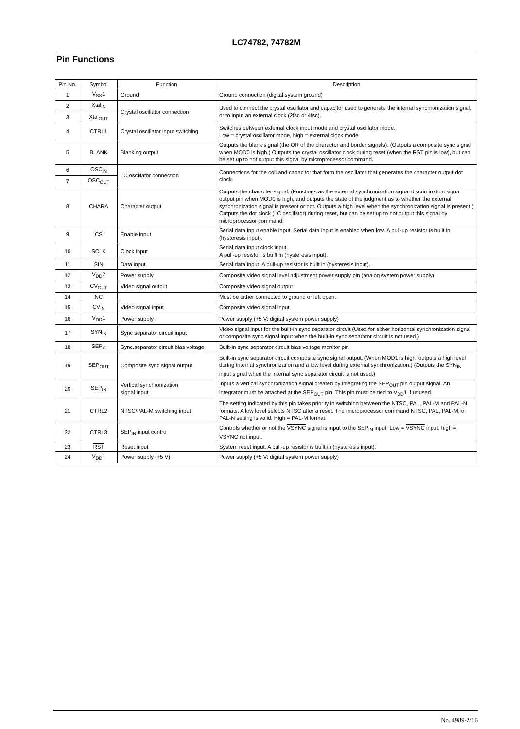LC74782, 74782M
Pin Functions
| Pin No. | Symbol | Function | Description |
| --- | --- | --- | --- |
| 1 | V<sub>SS</sub>1 | Ground | Ground connection (digital system ground) |
| 2 | Xtal<sub>IN</sub> | Crystal oscillator connection | Used to connect the crystal oscillator and capacitor used to generate the internal synchronization signal, or to input an external clock (2fsc or 4fsc). |
| 3 | Xtal<sub>OUT</sub> | | |
| 4 | CTRL1 | Crystal oscillator input switching | Switches between external clock input mode and crystal oscillator mode. Low = crystal oscillator mode, high = external clock mode |
| 5 | BLANK | Blanking output | Outputs the blank signal (the OR of the character and border signals). (Outputs a composite sync signal when MOD0 is high.) Outputs the crystal oscillator clock during reset (when the RST pin is low), but can be set up to not output this signal by microprocessor command. |
| 6 | OSC<sub>IN</sub> | LC oscillator connection | Connections for the coil and capacitor that form the oscillator that generates the character output dot clock. |
| 7 | OSC<sub>OUT</sub> | | |
| 8 | CHARA | Character output | Outputs the character signal. (Functions as the external synchronization signal discrimination signal output pin when MOD0 is high, and outputs the state of the judgment as to whether the external synchronization signal is present or not. Outputs a high level when the synchronization signal is present.) Outputs the dot clock (LC oscillator) during reset, but can be set up to not output this signal by microprocessor command. |
| 9 | CS | Enable input | Serial data input enable input. Serial data input is enabled when low. A pull-up resistor is built in (hysteresis input). |
| 10 | SCLK | Clock input | Serial data input clock input. A pull-up resistor is built in (hysteresis input). |
| 11 | SIN | Data input | Serial data input. A pull-up resistor is built in (hysteresis input). |
| 12 | V<sub>DD</sub>2 | Power supply | Composite video signal level adjustment power supply pin (analog system power supply). |
| 13 | CV<sub>OUT</sub> | Video signal output | Composite video signal output |
| 14 | NC | | Must be either connected to ground or left open. |
| 15 | CV<sub>IN</sub> | Video signal input | Composite video signal input |
| 16 | V<sub>DD</sub>1 | Power supply | Power supply (+5 V: digital system power supply) |
| 17 | SYN<sub>IN</sub> | Sync separator circuit input | Video signal input for the built-in sync separator circuit (Used for either horizontal synchronization signal or composite sync signal input when the built-in sync separator circuit is not used.) |
| 18 | SEP<sub>C</sub> | Sync.separator circuit bias voltage | Built-in sync separator circuit bias voltage monitor pin |
| 19 | SEP<sub>OUT</sub> | Composite sync signal output | Built-in sync separator circuit composite sync signal output. (When MOD1 is high, outputs a high level during internal synchronization and a low level during external synchronization.) (Outputs the SYN<sub>IN</sub> input signal when the internal sync separator circuit is not used.) |
| 20 | SEP<sub>IN</sub> | Vertical synchronization signal input | Inputs a vertical synchronization signal created by integrating the SEP<sub>OUT</sub> pin output signal. An integrator must be attached at the SEP<sub>OUT</sub> pin. This pin must be tied to V<sub>DD</sub>1 if unused. |
| 21 | CTRL2 | NTSC/PAL-M switching input | The setting indicated by this pin takes priority in switching between the NTSC, PAL, PAL-M and PAL-N formats. A low level selects NTSC after a reset. The microprocessor command NTSC, PAL, PAL-M, or PAL-N setting is valid. High = PAL-M format. |
| 22 | CTRL3 | SEP<sub>IN</sub> input control | Controls whether or not the VSYNC signal is input to the SEP<sub>IN</sub> input. Low = VSYNC input, high = VSYNC not input. |
| 23 | RST | Reset input | System reset input. A pull-up resistor is built in (hysteresis input). |
| 24 | V<sub>DD</sub>1 | Power supply (+5 V) | Power supply (+5 V: digital system power supply) |
No. 4989-2/16